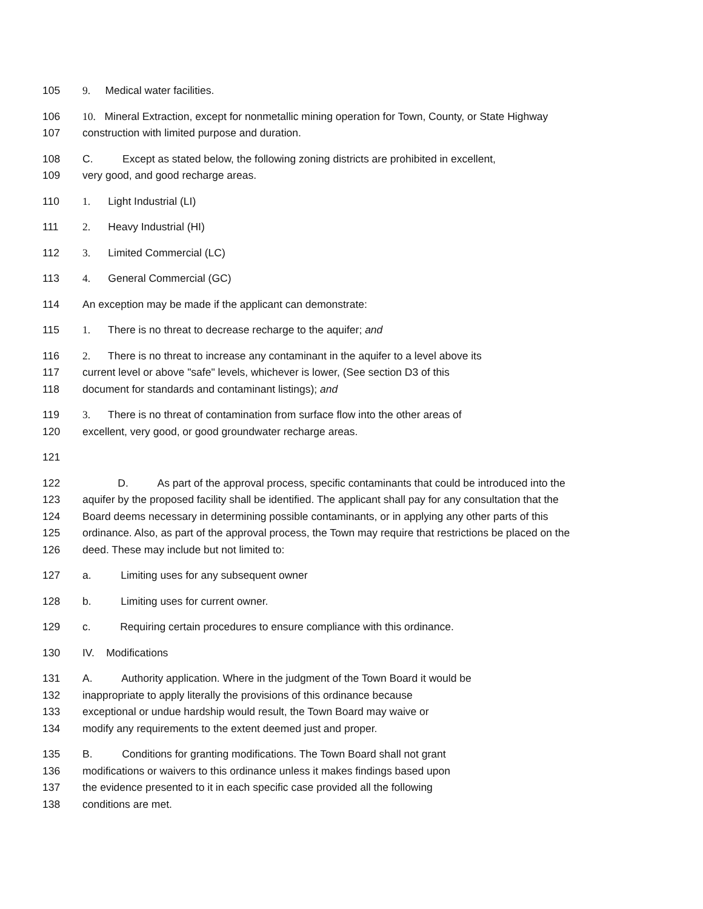105 9. Medical water facilities.
106 10. Mineral Extraction, except for nonmetallic mining operation for Town, County, or State Highway
107 construction with limited purpose and duration.
108 C. Except as stated below, the following zoning districts are prohibited in excellent,
109 very good, and good recharge areas.
110 1. Light Industrial (LI)
111 2. Heavy Industrial (HI)
112 3. Limited Commercial (LC)
113 4. General Commercial (GC)
114 An exception may be made if the applicant can demonstrate:
115 1. There is no threat to decrease recharge to the aquifer; and
116 2. There is no threat to increase any contaminant in the aquifer to a level above its
117 current level or above "safe" levels, whichever is lower, (See section D3 of this
118 document for standards and contaminant listings); and
119 3. There is no threat of contamination from surface flow into the other areas of
120 excellent, very good, or good groundwater recharge areas.
121
122 D. As part of the approval process, specific contaminants that could be introduced into the
123 aquifer by the proposed facility shall be identified. The applicant shall pay for any consultation that the
124 Board deems necessary in determining possible contaminants, or in applying any other parts of this
125 ordinance. Also, as part of the approval process, the Town may require that restrictions be placed on the
126 deed. These may include but not limited to:
127 a. Limiting uses for any subsequent owner
128 b. Limiting uses for current owner.
129 c. Requiring certain procedures to ensure compliance with this ordinance.
130 IV. Modifications
131 A. Authority application. Where in the judgment of the Town Board it would be
132 inappropriate to apply literally the provisions of this ordinance because
133 exceptional or undue hardship would result, the Town Board may waive or
134 modify any requirements to the extent deemed just and proper.
135 B. Conditions for granting modifications. The Town Board shall not grant
136 modifications or waivers to this ordinance unless it makes findings based upon
137 the evidence presented to it in each specific case provided all the following
138 conditions are met.